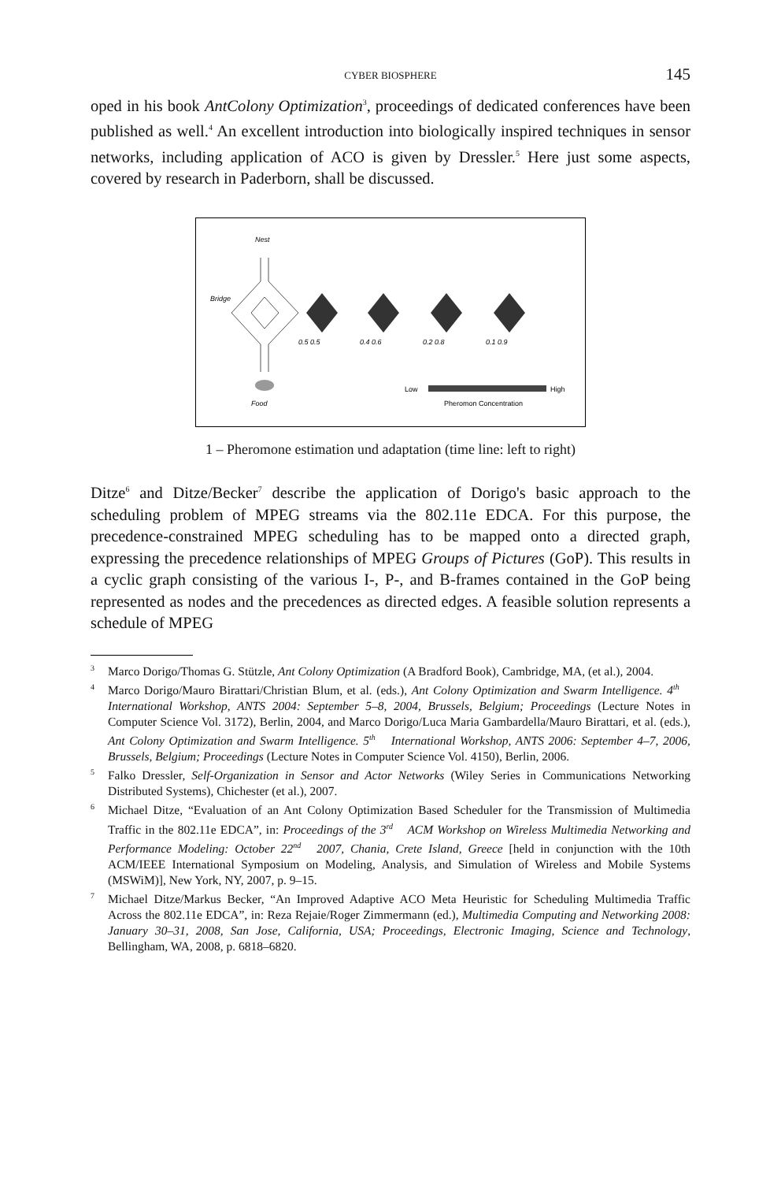CYBER BIOSPHERE 145
oped in his book AntColony Optimization<sup>3</sup>, proceedings of dedicated conferences have been published as well.<sup>4</sup> An excellent introduction into biologically inspired techniques in sensor networks, including application of ACO is given by Dressler.<sup>5</sup> Here just some aspects, covered by research in Paderborn, shall be discussed.
Nest
Bridge
Food
0.5 0.5
0.4 0.6
0.2 0.8
0.1 0.9
Low
High
Pheromon Concentration
1 – Pheromone estimation und adaptation (time line: left to right)
Ditze<sup>6</sup> and Ditze/Becker<sup>7</sup> describe the application of Dorigo's basic approach to the scheduling problem of MPEG streams via the 802.11e EDCA. For this purpose, the precedence-constrained MPEG scheduling has to be mapped onto a directed graph, expressing the precedence relationships of MPEG Groups of Pictures (GoP). This results in a cyclic graph consisting of the various I-, P-, and B-frames contained in the GoP being represented as nodes and the precedences as directed edges. A feasible solution represents a schedule of MPEG
<sup>3</sup> Marco Dorigo/Thomas G. Stützle, Ant Colony Optimization (A Bradford Book), Cambridge, MA, (et al.), 2004.
<sup>4</sup> Marco Dorigo/Mauro Birattari/Christian Blum, et al. (eds.), Ant Colony Optimization and Swarm Intelligence. 4<sup>th</sup> International Workshop, ANTS 2004: September 5–8, 2004, Brussels, Belgium; Proceedings (Lecture Notes in Computer Science Vol. 3172), Berlin, 2004, and Marco Dorigo/Luca Maria Gambardella/Mauro Birattari, et al. (eds.), Ant Colony Optimization and Swarm Intelligence. 5<sup>th</sup> International Workshop, ANTS 2006: September 4–7, 2006, Brussels, Belgium; Proceedings (Lecture Notes in Computer Science Vol. 4150), Berlin, 2006.
<sup>5</sup> Falko Dressler, Self-Organization in Sensor and Actor Networks (Wiley Series in Communications Networking Distributed Systems), Chichester (et al.), 2007.
<sup>6</sup> Michael Ditze, “Evaluation of an Ant Colony Optimization Based Scheduler for the Transmission of Multimedia Traffic in the 802.11e EDCA”, in: Proceedings of the 3<sup>rd</sup> ACM Workshop on Wireless Multimedia Networking and Performance Modeling: October 22<sup>nd</sup> 2007, Chania, Crete Island, Greece [held in conjunction with the 10th ACM/IEEE International Symposium on Modeling, Analysis, and Simulation of Wireless and Mobile Systems (MSWiM)], New York, NY, 2007, p. 9–15.
<sup>7</sup> Michael Ditze/Markus Becker, “An Improved Adaptive ACO Meta Heuristic for Scheduling Multimedia Traffic Across the 802.11e EDCA”, in: Reza Rejaie/Roger Zimmermann (ed.), Multimedia Computing and Networking 2008: January 30–31, 2008, San Jose, California, USA; Proceedings, Electronic Imaging, Science and Technology, Bellingham, WA, 2008, p. 6818–6820.